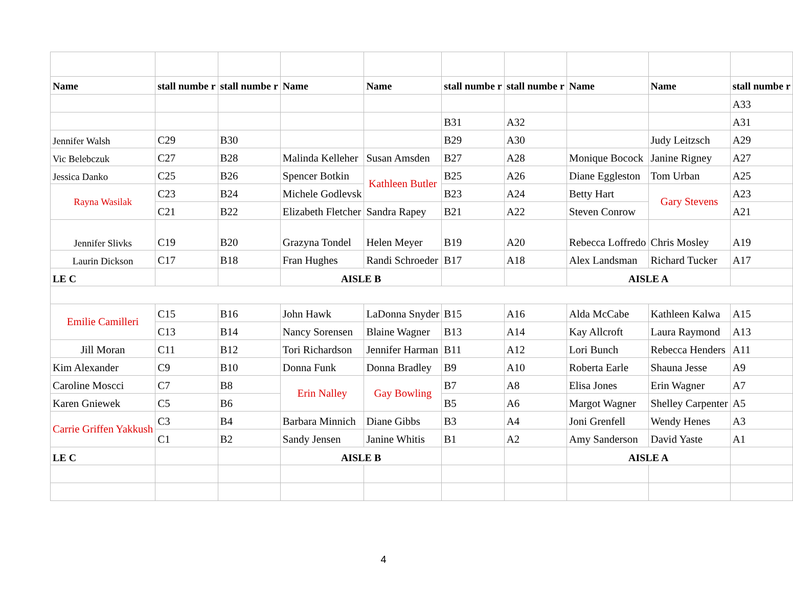| Name | stall numbe r | stall numbe r | Name | Name | stall numbe r | stall numbe r | Name | Name | stall numbe r |
| --- | --- | --- | --- | --- | --- | --- | --- | --- | --- |
| | | | | | | | | | A33 |
| | | | | | B31 | A32 | | | A31 |
| Jennifer Walsh | C29 | B30 | | | B29 | A30 | | Judy Leitzsch | A29 |
| Vic Belebczuk | C27 | B28 | Malinda Kelleher | Susan Amsden | B27 | A28 | Monique Bocock | Janine Rigney | A27 |
| Jessica Danko | C25 | B26 | Spencer Botkin | Kathleen Butler | B25 | A26 | Diane Eggleston | Tom Urban | A25 |
| Rayna Wasilak | C23 | B24 | Michele Godlevsk | | B23 | A24 | Betty Hart | Gary Stevens | A23 |
| | C21 | B22 | Elizabeth Fletcher | Sandra Rapey | B21 | A22 | Steven Conrow | | A21 |
| Jennifer Slivks | C19 | B20 | Grazyna Tondel | Helen Meyer | B19 | A20 | Rebecca Loffredo | Chris Mosley | A19 |
| Laurin Dickson | C17 | B18 | Fran Hughes | Randi Schroeder | B17 | A18 | Alex Landsman | Richard Tucker | A17 |
| LE C | | | AISLE B | | | | AISLE A | | |
| Emilie Camilleri | C15 | B16 | John Hawk | LaDonna Snyder | B15 | A16 | Alda McCabe | Kathleen Kalwa | A15 |
| | C13 | B14 | Nancy Sorensen | Blaine Wagner | B13 | A14 | Kay Allcroft | Laura Raymond | A13 |
| Jill Moran | C11 | B12 | Tori Richardson | Jennifer Harman | B11 | A12 | Lori Bunch | Rebecca Henders | A11 |
| Kim Alexander | C9 | B10 | Donna Funk | Donna Bradley | B9 | A10 | Roberta Earle | Shauna Jesse | A9 |
| Caroline Moscci | C7 | B8 | Erin Nalley | Gay Bowling | B7 | A8 | Elisa Jones | Erin Wagner | A7 |
| Karen Gniewek | C5 | B6 | | | B5 | A6 | Margot Wagner | Shelley Carpenter | A5 |
| Carrie Griffen Yakkush | C3 | B4 | Barbara Minnich | Diane Gibbs | B3 | A4 | Joni Grenfell | Wendy Henes | A3 |
| | C1 | B2 | Sandy Jensen | Janine Whitis | B1 | A2 | Amy Sanderson | David Yaste | A1 |
| LE C | | | AISLE B | | | | AISLE A | | |
4